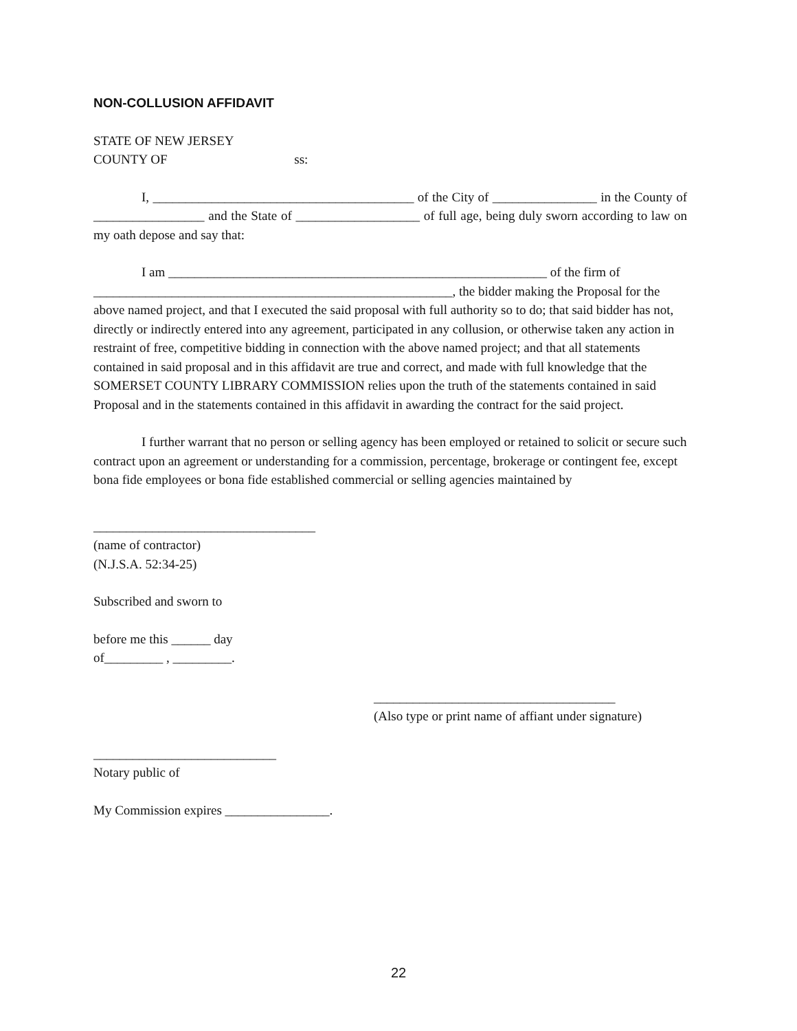NON-COLLUSION AFFIDAVIT
STATE OF NEW JERSEY
COUNTY OF ss:
I, ________________________________________ of the City of ________________ in the County of _________________ and the State of ___________________ of full age, being duly sworn according to law on my oath depose and say that:
I am __________________________________________________________ of the firm of _______________________________________________________, the bidder making the Proposal for the above named project, and that I executed the said proposal with full authority so to do; that said bidder has not, directly or indirectly entered into any agreement, participated in any collusion, or otherwise taken any action in restraint of free, competitive bidding in connection with the above named project; and that all statements contained in said proposal and in this affidavit are true and correct, and made with full knowledge that the SOMERSET COUNTY LIBRARY COMMISSION relies upon the truth of the statements contained in said Proposal and in the statements contained in this affidavit in awarding the contract for the said project.
I further warrant that no person or selling agency has been employed or retained to solicit or secure such contract upon an agreement or understanding for a commission, percentage, brokerage or contingent fee, except bona fide employees or bona fide established commercial or selling agencies maintained by
__________________________________
(name of contractor)
(N.J.S.A. 52:34-25)
Subscribed and sworn to
before me this ______ day
of_________ , _________.
_____________________________________
(Also type or print name of affiant under signature)
____________________________
Notary public of
My Commission expires ________________.
22